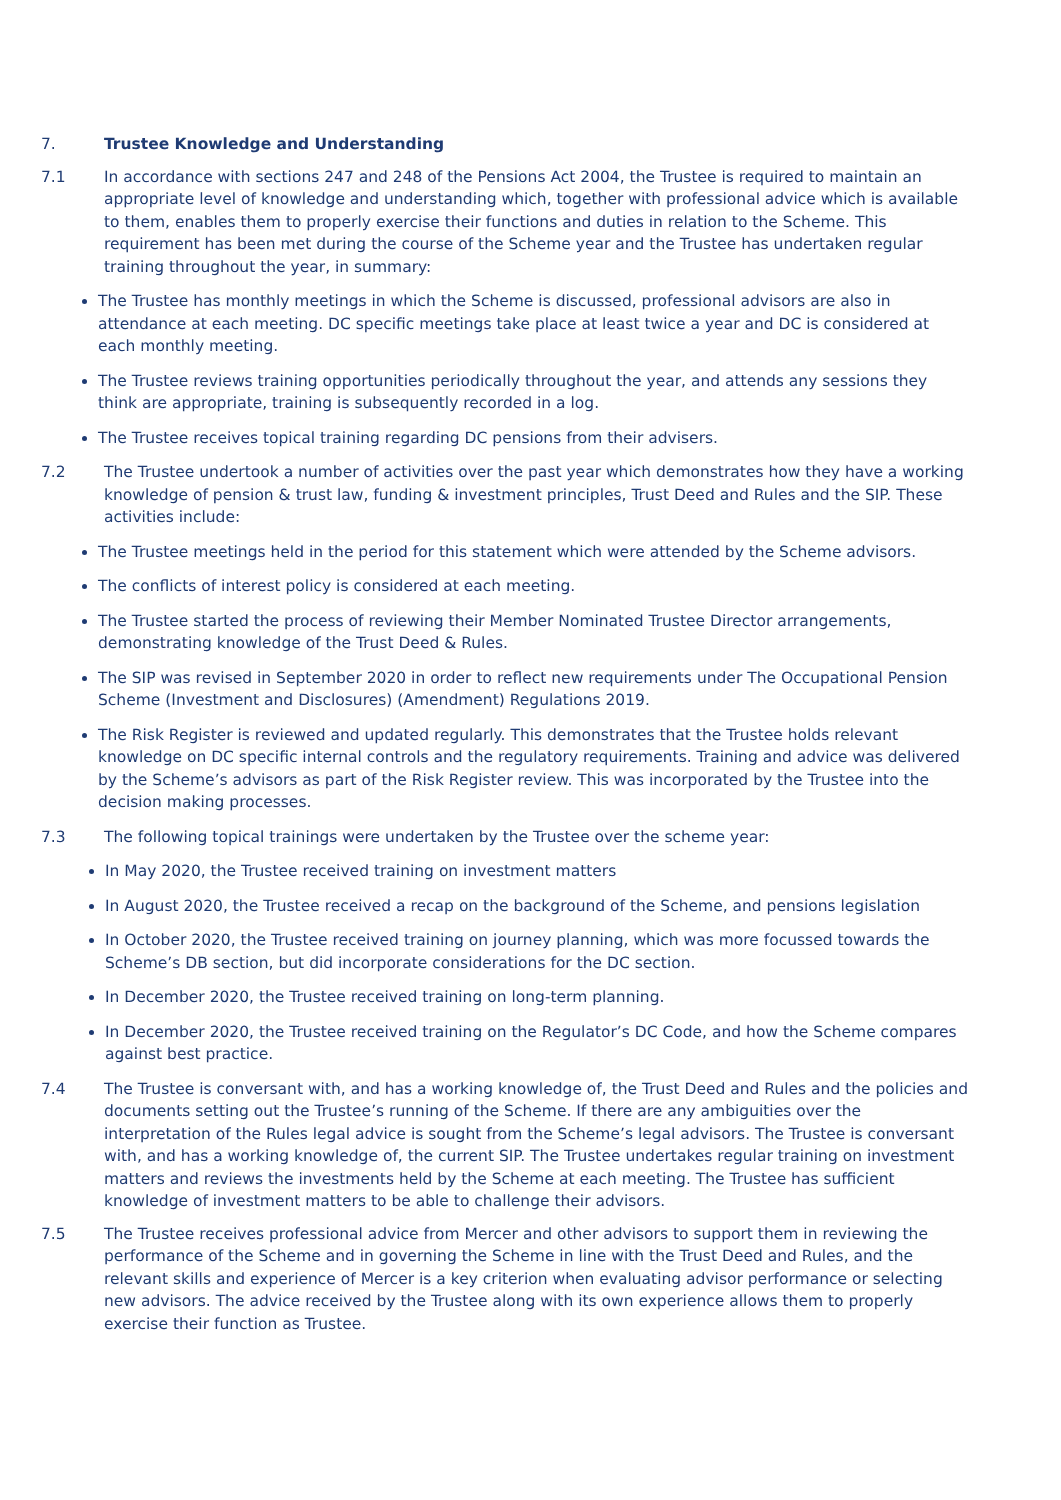7. Trustee Knowledge and Understanding
7.1 In accordance with sections 247 and 248 of the Pensions Act 2004, the Trustee is required to maintain an appropriate level of knowledge and understanding which, together with professional advice which is available to them, enables them to properly exercise their functions and duties in relation to the Scheme. This requirement has been met during the course of the Scheme year and the Trustee has undertaken regular training throughout the year, in summary:
The Trustee has monthly meetings in which the Scheme is discussed, professional advisors are also in attendance at each meeting. DC specific meetings take place at least twice a year and DC is considered at each monthly meeting.
The Trustee reviews training opportunities periodically throughout the year, and attends any sessions they think are appropriate, training is subsequently recorded in a log.
The Trustee receives topical training regarding DC pensions from their advisers.
7.2 The Trustee undertook a number of activities over the past year which demonstrates how they have a working knowledge of pension & trust law, funding & investment principles, Trust Deed and Rules and the SIP. These activities include:
The Trustee meetings held in the period for this statement which were attended by the Scheme advisors.
The conflicts of interest policy is considered at each meeting.
The Trustee started the process of reviewing their Member Nominated Trustee Director arrangements, demonstrating knowledge of the Trust Deed & Rules.
The SIP was revised in September 2020 in order to reflect new requirements under The Occupational Pension Scheme (Investment and Disclosures) (Amendment) Regulations 2019.
The Risk Register is reviewed and updated regularly. This demonstrates that the Trustee holds relevant knowledge on DC specific internal controls and the regulatory requirements. Training and advice was delivered by the Scheme’s advisors as part of the Risk Register review. This was incorporated by the Trustee into the decision making processes.
7.3 The following topical trainings were undertaken by the Trustee over the scheme year:
In May 2020, the Trustee received training on investment matters
In August 2020, the Trustee received a recap on the background of the Scheme, and pensions legislation
In October 2020, the Trustee received training on journey planning, which was more focussed towards the Scheme’s DB section, but did incorporate considerations for the DC section.
In December 2020, the Trustee received training on long-term planning.
In December 2020, the Trustee received training on the Regulator’s DC Code, and how the Scheme compares against best practice.
7.4 The Trustee is conversant with, and has a working knowledge of, the Trust Deed and Rules and the policies and documents setting out the Trustee’s running of the Scheme. If there are any ambiguities over the interpretation of the Rules legal advice is sought from the Scheme’s legal advisors. The Trustee is conversant with, and has a working knowledge of, the current SIP. The Trustee undertakes regular training on investment matters and reviews the investments held by the Scheme at each meeting. The Trustee has sufficient knowledge of investment matters to be able to challenge their advisors.
7.5 The Trustee receives professional advice from Mercer and other advisors to support them in reviewing the performance of the Scheme and in governing the Scheme in line with the Trust Deed and Rules, and the relevant skills and experience of Mercer is a key criterion when evaluating advisor performance or selecting new advisors. The advice received by the Trustee along with its own experience allows them to properly exercise their function as Trustee.